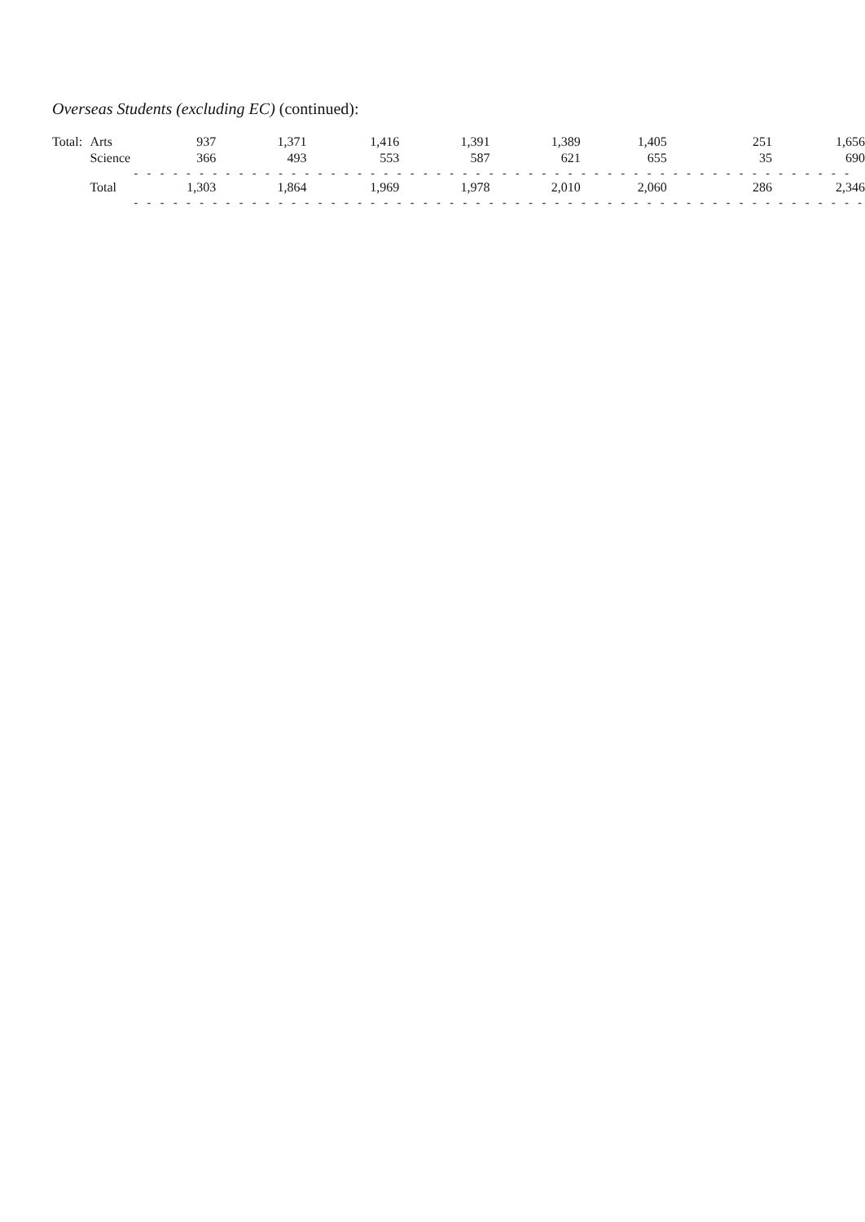Overseas Students (excluding EC) (continued):
| Total: | Arts | 937 | 1,371 | 1,416 | 1,391 | 1,389 | 1,405 | 251 | 1,656 |
| | Science | 366 | 493 | 553 | 587 | 621 | 655 | 35 | 690 |
| | | - - - - - - - - - - - - - - - - - - - - - - - - - - - - - - - - - - - - - - - - - - - - - - - - - - - - - - - | | | | | | | |
| | Total | 1,303 | 1,864 | 1,969 | 1,978 | 2,010 | 2,060 | 286 | 2,346 |
| | | - - - - - - - - - - - - - - - - - - - - - - - - - - - - - - - - - - - - - - - - - - - - - - - - - - - - - - - - | | | | | | | |